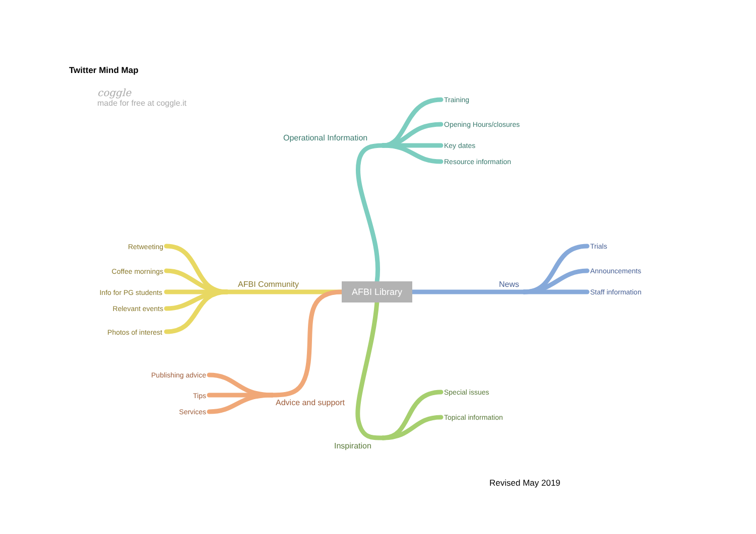Twitter Mind Map
coggle
made for free at coggle.it
AFBI Library
Operational Information
Training
Opening Hours/closures
Key dates
Resource information
News
Trials
Announcements
Staff information
AFBI Community
Retweeting
Coffee mornings
Info for PG students
Relevant events
Photos of interest
Advice and support
Publishing advice
Tips
Services
Inspiration
Special issues
Topical information
Revised May 2019